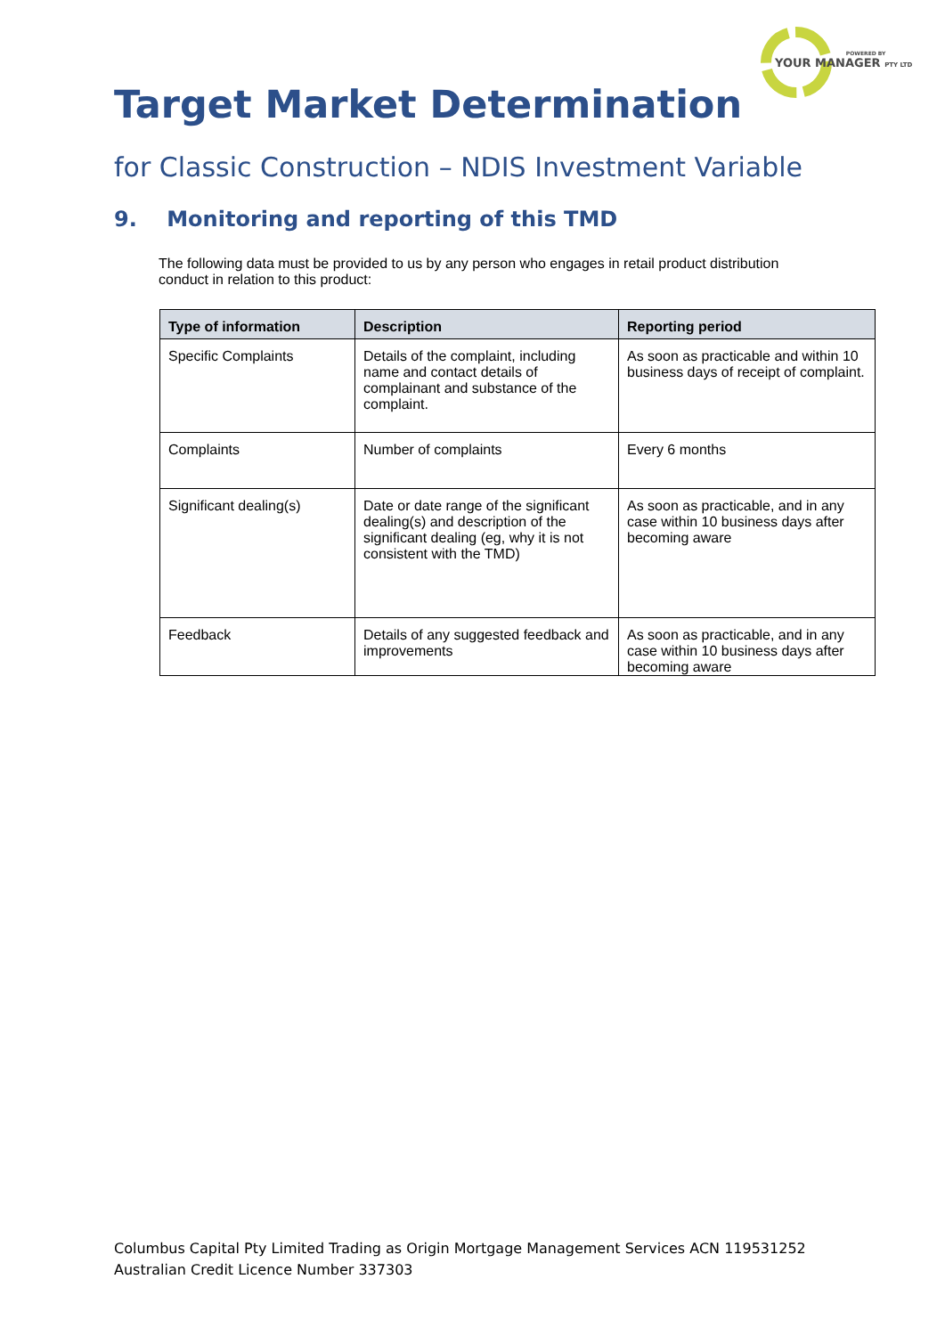POWERED BY
YOUR MANAGER PTY LTD
Target Market Determination
for Classic Construction – NDIS Investment Variable
9. Monitoring and reporting of this TMD
The following data must be provided to us by any person who engages in retail product distribution conduct in relation to this product:
| Type of information | Description | Reporting period |
| --- | --- | --- |
| Specific Complaints | Details of the complaint, including name and contact details of complainant and substance of the complaint. | As soon as practicable and within 10 business days of receipt of complaint. |
| Complaints | Number of complaints | Every 6 months |
| Significant dealing(s) | Date or date range of the significant dealing(s) and description of the significant dealing (eg, why it is not consistent with the TMD) | As soon as practicable, and in any case within 10 business days after becoming aware |
| Feedback | Details of any suggested feedback and improvements | As soon as practicable, and in any case within 10 business days after becoming aware |
Columbus Capital Pty Limited Trading as Origin Mortgage Management Services ACN 119531252
Australian Credit Licence Number 337303